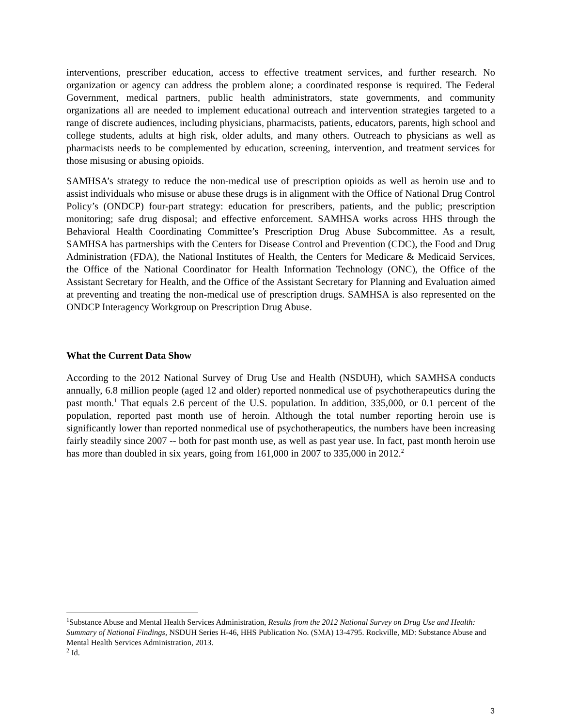interventions, prescriber education, access to effective treatment services, and further research. No organization or agency can address the problem alone; a coordinated response is required. The Federal Government, medical partners, public health administrators, state governments, and community organizations all are needed to implement educational outreach and intervention strategies targeted to a range of discrete audiences, including physicians, pharmacists, patients, educators, parents, high school and college students, adults at high risk, older adults, and many others. Outreach to physicians as well as pharmacists needs to be complemented by education, screening, intervention, and treatment services for those misusing or abusing opioids.
SAMHSA’s strategy to reduce the non-medical use of prescription opioids as well as heroin use and to assist individuals who misuse or abuse these drugs is in alignment with the Office of National Drug Control Policy’s (ONDCP) four-part strategy: education for prescribers, patients, and the public; prescription monitoring; safe drug disposal; and effective enforcement. SAMHSA works across HHS through the Behavioral Health Coordinating Committee’s Prescription Drug Abuse Subcommittee. As a result, SAMHSA has partnerships with the Centers for Disease Control and Prevention (CDC), the Food and Drug Administration (FDA), the National Institutes of Health, the Centers for Medicare & Medicaid Services, the Office of the National Coordinator for Health Information Technology (ONC), the Office of the Assistant Secretary for Health, and the Office of the Assistant Secretary for Planning and Evaluation aimed at preventing and treating the non-medical use of prescription drugs. SAMHSA is also represented on the ONDCP Interagency Workgroup on Prescription Drug Abuse.
What the Current Data Show
According to the 2012 National Survey of Drug Use and Health (NSDUH), which SAMHSA conducts annually, 6.8 million people (aged 12 and older) reported nonmedical use of psychotherapeutics during the past month.<sup>1</sup> That equals 2.6 percent of the U.S. population. In addition, 335,000, or 0.1 percent of the population, reported past month use of heroin. Although the total number reporting heroin use is significantly lower than reported nonmedical use of psychotherapeutics, the numbers have been increasing fairly steadily since 2007 -- both for past month use, as well as past year use. In fact, past month heroin use has more than doubled in six years, going from 161,000 in 2007 to 335,000 in 2012.<sup>2</sup>
<sup>1</sup> Substance Abuse and Mental Health Services Administration, Results from the 2012 National Survey on Drug Use and Health: Summary of National Findings, NSDUH Series H-46, HHS Publication No. (SMA) 13-4795. Rockville, MD: Substance Abuse and Mental Health Services Administration, 2013.
<sup>2</sup> Id.
3